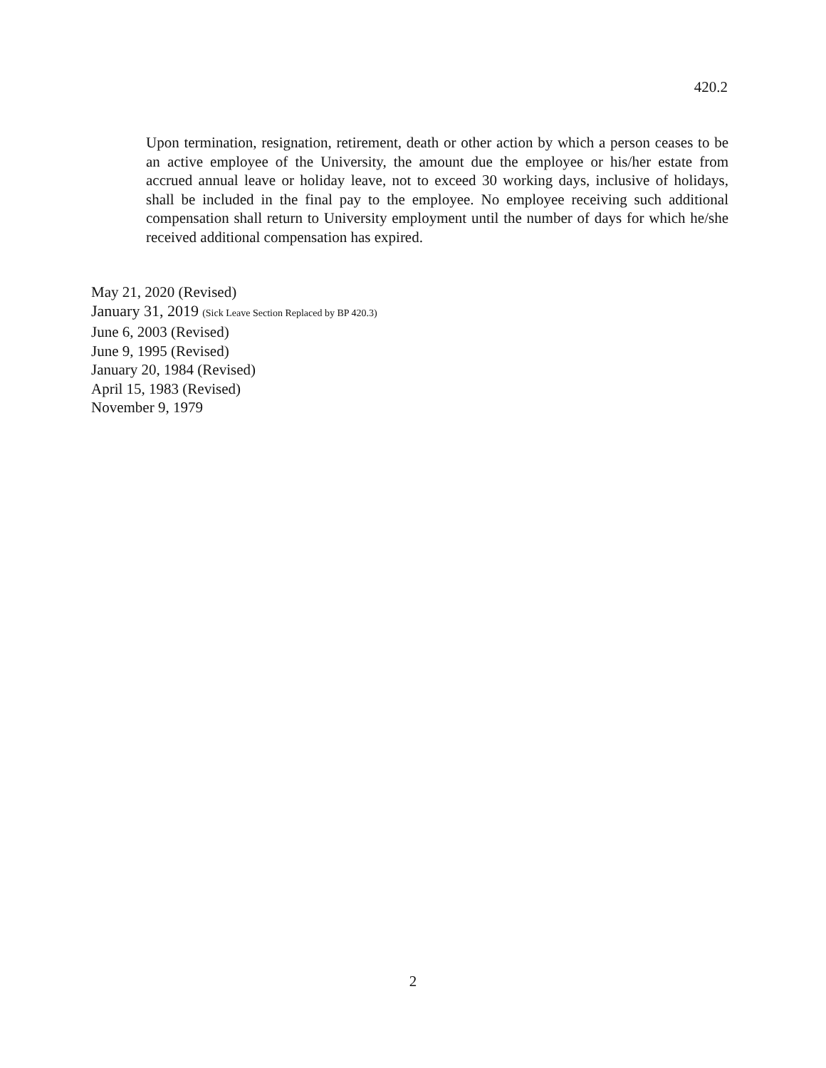420.2
Upon termination, resignation, retirement, death or other action by which a person ceases to be an active employee of the University, the amount due the employee or his/her estate from accrued annual leave or holiday leave, not to exceed 30 working days, inclusive of holidays, shall be included in the final pay to the employee. No employee receiving such additional compensation shall return to University employment until the number of days for which he/she received additional compensation has expired.
May 21, 2020 (Revised)
January 31, 2019 (Sick Leave Section Replaced by BP 420.3)
June 6, 2003 (Revised)
June 9, 1995 (Revised)
January 20, 1984 (Revised)
April 15, 1983 (Revised)
November 9, 1979
2